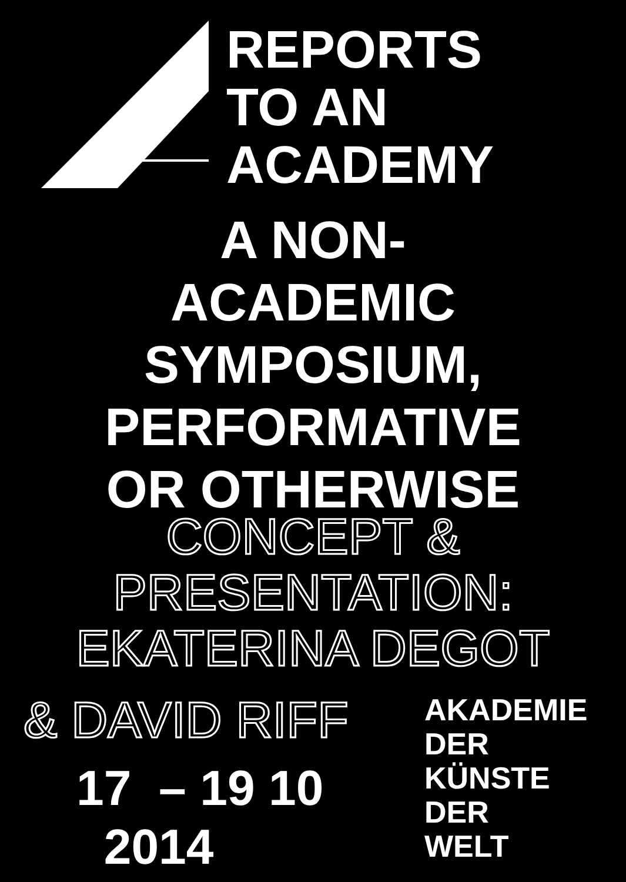REPORTS
TO AN
ACADEMY
A NON-
ACADEMIC
SYMPOSIUM,
PERFORMATIVE
OR OTHERWISE
CONCEPT &
PRESENTATION:
EKATERINA DEGOT
& DAVID RIFF
17 – 19 10
2014
AKADEMIE
DER
KÜNSTE
DER
WELT